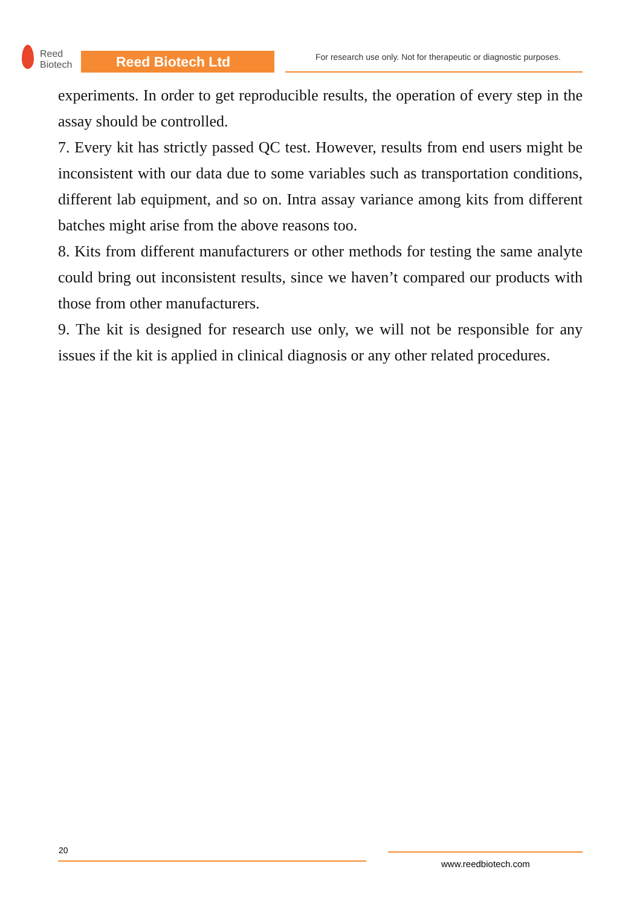Reed
Biotech
Reed Biotech Ltd
For research use only. Not for therapeutic or diagnostic purposes.
experiments. In order to get reproducible results, the operation of every step in the assay should be controlled.
7. Every kit has strictly passed QC test. However, results from end users might be inconsistent with our data due to some variables such as transportation conditions, different lab equipment, and so on. Intra assay variance among kits from different batches might arise from the above reasons too.
8. Kits from different manufacturers or other methods for testing the same analyte could bring out inconsistent results, since we haven’t compared our products with those from other manufacturers.
9. The kit is designed for research use only, we will not be responsible for any issues if the kit is applied in clinical diagnosis or any other related procedures.
20
www.reedbiotech.com